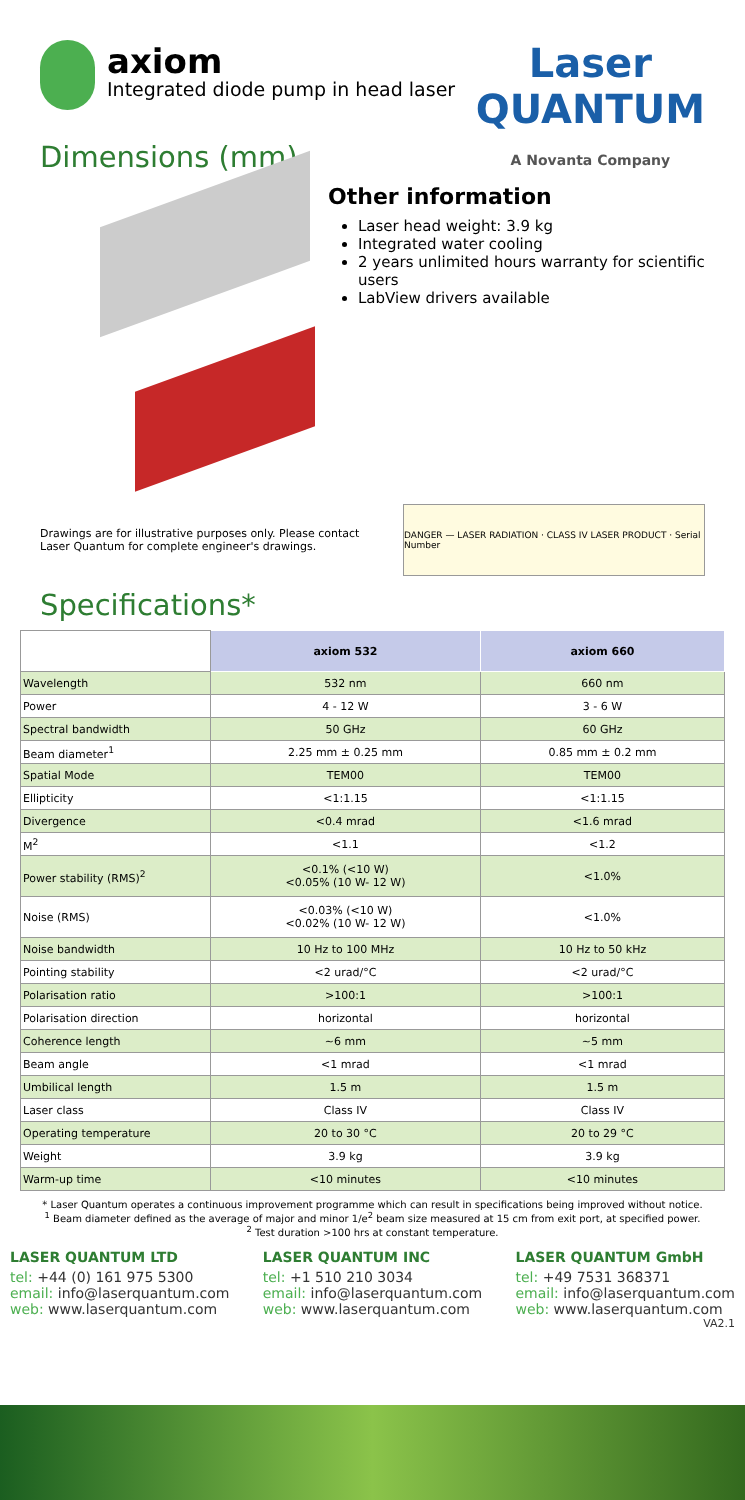axiom
Integrated diode pump in head laser
Laser
QUANTUM
A Novanta Company
Dimensions (mm)
Other information
Laser head weight: 3.9 kg
Integrated water cooling
2 years unlimited hours warranty for scientific users
LabView drivers available
Drawings are for illustrative purposes only. Please contact
Laser Quantum for complete engineer's drawings.
DANGER — LASER RADIATION · CLASS IV LASER PRODUCT · Serial Number
Specifications*
| | axiom 532 | axiom 660 |
| --- | --- | --- |
| Wavelength | 532 nm | 660 nm |
| Power | 4 - 12 W | 3 - 6 W |
| Spectral bandwidth | 50 GHz | 60 GHz |
| Beam diameter<sup>1</sup> | 2.25 mm ± 0.25 mm | 0.85 mm ± 0.2 mm |
| Spatial Mode | TEM00 | TEM00 |
| Ellipticity | <1:1.15 | <1:1.15 |
| Divergence | <0.4 mrad | <1.6 mrad |
| M<sup>2</sup> | <1.1 | <1.2 |
| Power stability (RMS)<sup>2</sup> | <0.1% (<10 W) <0.05% (10 W- 12 W) | <1.0% |
| Noise (RMS) | <0.03% (<10 W) <0.02% (10 W- 12 W) | <1.0% |
| Noise bandwidth | 10 Hz to 100 MHz | 10 Hz to 50 kHz |
| Pointing stability | <2 urad/°C | <2 urad/°C |
| Polarisation ratio | >100:1 | >100:1 |
| Polarisation direction | horizontal | horizontal |
| Coherence length | ~6 mm | ~5 mm |
| Beam angle | <1 mrad | <1 mrad |
| Umbilical length | 1.5 m | 1.5 m |
| Laser class | Class IV | Class IV |
| Operating temperature | 20 to 30 °C | 20 to 29 °C |
| Weight | 3.9 kg | 3.9 kg |
| Warm-up time | <10 minutes | <10 minutes |
* Laser Quantum operates a continuous improvement programme which can result in specifications being improved without notice.
<sup>1</sup> Beam diameter defined as the average of major and minor 1/e<sup>2</sup> beam size measured at 15 cm from exit port, at specified power.
<sup>2</sup> Test duration >100 hrs at constant temperature.
LASER QUANTUM LTD
tel: +44 (0) 161 975 5300
email: info@laserquantum.com
web: www.laserquantum.com
LASER QUANTUM INC
tel: +1 510 210 3034
email: info@laserquantum.com
web: www.laserquantum.com
LASER QUANTUM GmbH
tel: +49 7531 368371
email: info@laserquantum.com
web: www.laserquantum.com
VA2.1